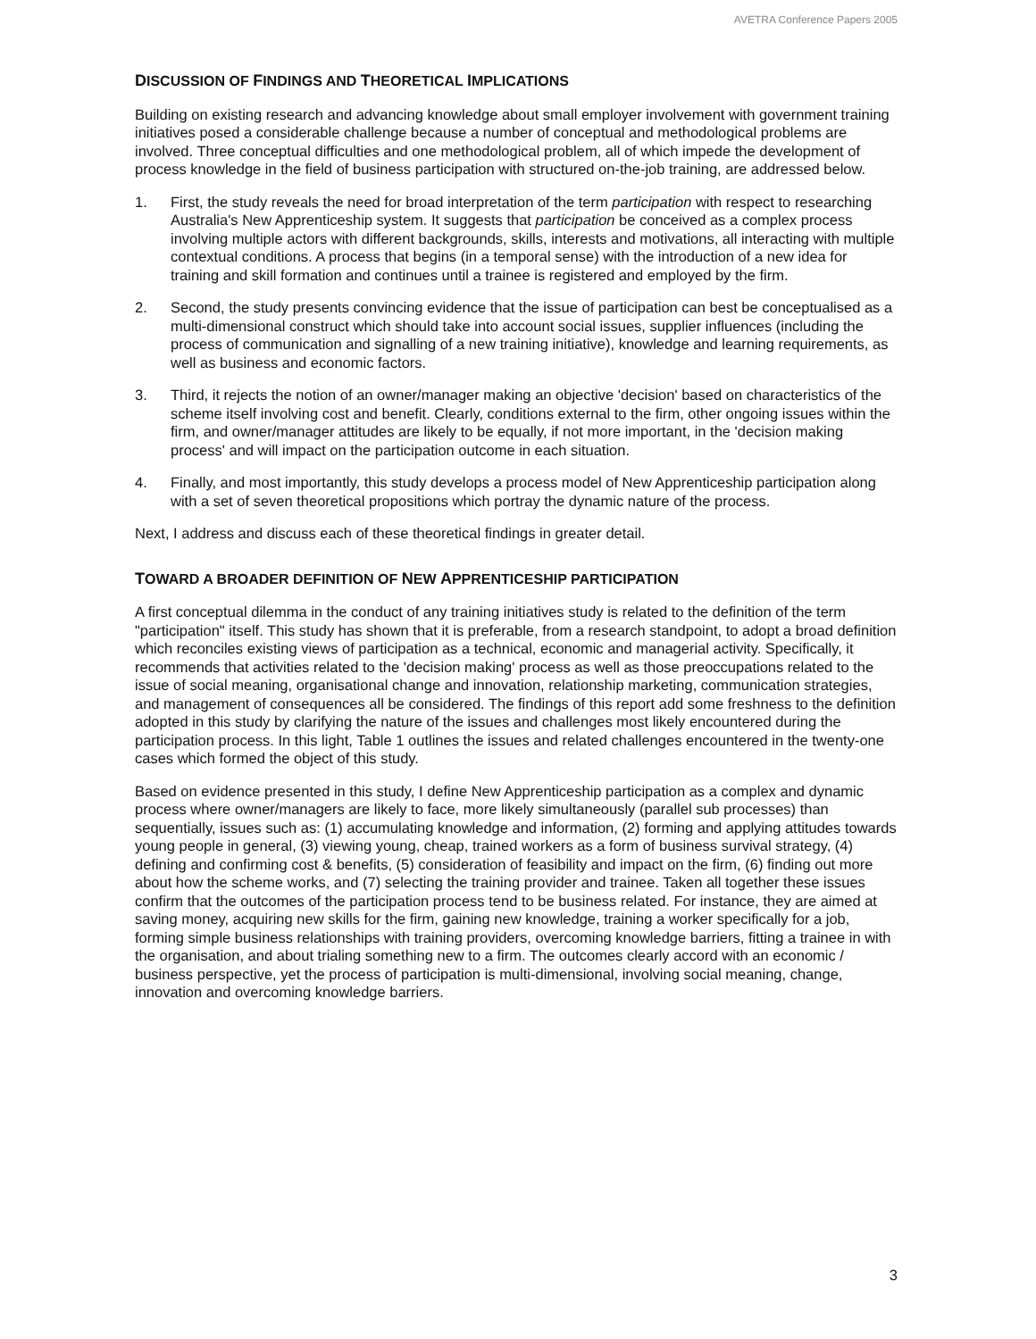AVETRA Conference Papers 2005
DISCUSSION OF FINDINGS AND THEORETICAL IMPLICATIONS
Building on existing research and advancing knowledge about small employer involvement with government training initiatives posed a considerable challenge because a number of conceptual and methodological problems are involved. Three conceptual difficulties and one methodological problem, all of which impede the development of process knowledge in the field of business participation with structured on-the-job training, are addressed below.
1. First, the study reveals the need for broad interpretation of the term participation with respect to researching Australia's New Apprenticeship system. It suggests that participation be conceived as a complex process involving multiple actors with different backgrounds, skills, interests and motivations, all interacting with multiple contextual conditions. A process that begins (in a temporal sense) with the introduction of a new idea for training and skill formation and continues until a trainee is registered and employed by the firm.
2. Second, the study presents convincing evidence that the issue of participation can best be conceptualised as a multi-dimensional construct which should take into account social issues, supplier influences (including the process of communication and signalling of a new training initiative), knowledge and learning requirements, as well as business and economic factors.
3. Third, it rejects the notion of an owner/manager making an objective 'decision' based on characteristics of the scheme itself involving cost and benefit. Clearly, conditions external to the firm, other ongoing issues within the firm, and owner/manager attitudes are likely to be equally, if not more important, in the 'decision making process' and will impact on the participation outcome in each situation.
4. Finally, and most importantly, this study develops a process model of New Apprenticeship participation along with a set of seven theoretical propositions which portray the dynamic nature of the process.
Next, I address and discuss each of these theoretical findings in greater detail.
TOWARD A BROADER DEFINITION OF NEW APPRENTICESHIP PARTICIPATION
A first conceptual dilemma in the conduct of any training initiatives study is related to the definition of the term "participation" itself. This study has shown that it is preferable, from a research standpoint, to adopt a broad definition which reconciles existing views of participation as a technical, economic and managerial activity. Specifically, it recommends that activities related to the 'decision making' process as well as those preoccupations related to the issue of social meaning, organisational change and innovation, relationship marketing, communication strategies, and management of consequences all be considered. The findings of this report add some freshness to the definition adopted in this study by clarifying the nature of the issues and challenges most likely encountered during the participation process. In this light, Table 1 outlines the issues and related challenges encountered in the twenty-one cases which formed the object of this study.
Based on evidence presented in this study, I define New Apprenticeship participation as a complex and dynamic process where owner/managers are likely to face, more likely simultaneously (parallel sub processes) than sequentially, issues such as: (1) accumulating knowledge and information, (2) forming and applying attitudes towards young people in general, (3) viewing young, cheap, trained workers as a form of business survival strategy, (4) defining and confirming cost & benefits, (5) consideration of feasibility and impact on the firm, (6) finding out more about how the scheme works, and (7) selecting the training provider and trainee. Taken all together these issues confirm that the outcomes of the participation process tend to be business related. For instance, they are aimed at saving money, acquiring new skills for the firm, gaining new knowledge, training a worker specifically for a job, forming simple business relationships with training providers, overcoming knowledge barriers, fitting a trainee in with the organisation, and about trialing something new to a firm. The outcomes clearly accord with an economic / business perspective, yet the process of participation is multi-dimensional, involving social meaning, change, innovation and overcoming knowledge barriers.
3